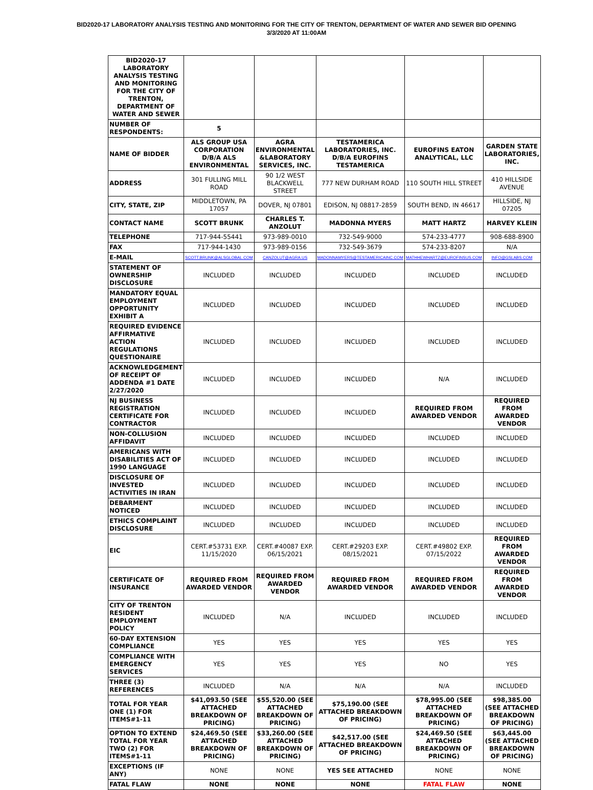BID2020-17 LABORATORY ANALYSIS TESTING AND MONITORING FOR THE CITY OF TRENTON, DEPARTMENT OF WATER AND SEWER BID OPENING
3/3/2020 AT 11:00AM
| BID2020-17 LABORATORY ANALYSIS TESTING AND MONITORING FOR THE CITY OF TRENTON, DEPARTMENT OF WATER AND SEWER | | | | | |
| NUMBER OF RESPONDENTS: | 5 | | | | |
| NAME OF BIDDER | ALS GROUP USA CORPORATION D/B/A ALS ENVIRONMENTAL | AGRA ENVIRONMENTAL &LABORATORY SERVICES, INC. | TESTAMERICA LABORATORIES, INC. D/B/A EUROFINS TESTAMERICA | EUROFINS EATON ANALYTICAL, LLC | GARDEN STATE LABORATORIES, INC. |
| ADDRESS | 301 FULLING MILL ROAD | 90 1/2 WEST BLACKWELL STREET | 777 NEW DURHAM ROAD | 110 SOUTH HILL STREET | 410 HILLSIDE AVENUE |
| CITY, STATE, ZIP | MIDDLETOWN, PA 17057 | DOVER, NJ 07801 | EDISON, NJ 08817-2859 | SOUTH BEND, IN 46617 | HILLSIDE, NJ 07205 |
| CONTACT NAME | SCOTT BRUNK | CHARLES T. ANZOLUT | MADONNA MYERS | MATT HARTZ | HARVEY KLEIN |
| TELEPHONE | 717-944-55441 | 973-989-0010 | 732-549-9000 | 574-233-4777 | 908-688-8900 |
| FAX | 717-944-1430 | 973-989-0156 | 732-549-3679 | 574-233-8207 | N/A |
| E-MAIL | SCOTT.BRUNK@ALSGLOBAL.COM | CANZOLUT@AGRA.US | MADONNAMYERS@TESTAMERICAINC.COM | MATHHEWHARTZ@EUROFINSUS.COM | INFO@GSLABS.COM |
| STATEMENT OF OWNERSHIP DISCLOSURE | INCLUDED | INCLUDED | INCLUDED | INCLUDED | INCLUDED |
| MANDATORY EQUAL EMPLOYMENT OPPORTUNITY EXHIBIT A | INCLUDED | INCLUDED | INCLUDED | INCLUDED | INCLUDED |
| REQUIRED EVIDENCE AFFIRMATIVE ACTION REGULATIONS QUESTIONAIRE | INCLUDED | INCLUDED | INCLUDED | INCLUDED | INCLUDED |
| ACKNOWLEDGEMENT OF RECEIPT OF ADDENDA #1 DATE 2/27/2020 | INCLUDED | INCLUDED | INCLUDED | N/A | INCLUDED |
| NJ BUSINESS REGISTRATION CERTIFICATE FOR CONTRACTOR | INCLUDED | INCLUDED | INCLUDED | REQUIRED FROM AWARDED VENDOR | REQUIRED FROM AWARDED VENDOR |
| NON-COLLUSION AFFIDAVIT | INCLUDED | INCLUDED | INCLUDED | INCLUDED | INCLUDED |
| AMERICANS WITH DISABILITIES ACT OF 1990 LANGUAGE | INCLUDED | INCLUDED | INCLUDED | INCLUDED | INCLUDED |
| DISCLOSURE OF INVESTED ACTIVITIES IN IRAN | INCLUDED | INCLUDED | INCLUDED | INCLUDED | INCLUDED |
| DEBARMENT NOTICED | INCLUDED | INCLUDED | INCLUDED | INCLUDED | INCLUDED |
| ETHICS COMPLAINT DISCLOSURE | INCLUDED | INCLUDED | INCLUDED | INCLUDED | INCLUDED |
| EIC | CERT.#53731 EXP. 11/15/2020 | CERT.#40087 EXP. 06/15/2021 | CERT.#29203 EXP. 08/15/2021 | CERT.#49802 EXP. 07/15/2022 | REQUIRED FROM AWARDED VENDOR |
| CERTIFICATE OF INSURANCE | REQUIRED FROM AWARDED VENDOR | REQUIRED FROM AWARDED VENDOR | REQUIRED FROM AWARDED VENDOR | REQUIRED FROM AWARDED VENDOR | REQUIRED FROM AWARDED VENDOR |
| CITY OF TRENTON RESIDENT EMPLOYMENT POLICY | INCLUDED | N/A | INCLUDED | INCLUDED | INCLUDED |
| 60-DAY EXTENSION COMPLIANCE | YES | YES | YES | YES | YES |
| COMPLIANCE WITH EMERGENCY SERVICES | YES | YES | YES | NO | YES |
| THREE (3) REFERENCES | INCLUDED | N/A | N/A | N/A | INCLUDED |
| TOTAL FOR YEAR ONE (1) FOR ITEMS#1-11 | $41,093.50 (SEE ATTACHED BREAKDOWN OF PRICING) | $55,520.00 (SEE ATTACHED BREAKDOWN OF PRICING) | $75,190.00 (SEE ATTACHED BREAKDOWN OF PRICING) | $78,995.00 (SEE ATTACHED BREAKDOWN OF PRICING) | $98,385.00 (SEE ATTACHED BREAKDOWN OF PRICING) |
| OPTION TO EXTEND TOTAL FOR YEAR TWO (2) FOR ITEMS#1-11 | $24,469.50 (SEE ATTACHED BREAKDOWN OF PRICING) | $33,260.00 (SEE ATTACHED BREAKDOWN OF PRICING) | $42,517.00 (SEE ATTACHED BREAKDOWN OF PRICING) | $24,469.50 (SEE ATTACHED BREAKDOWN OF PRICING) | $63,445.00 (SEE ATTACHED BREAKDOWN OF PRICING) |
| EXCEPTIONS (IF ANY) | NONE | NONE | YES SEE ATTACHED | NONE | NONE |
| FATAL FLAW | NONE | NONE | NONE | FATAL FLAW | NONE |